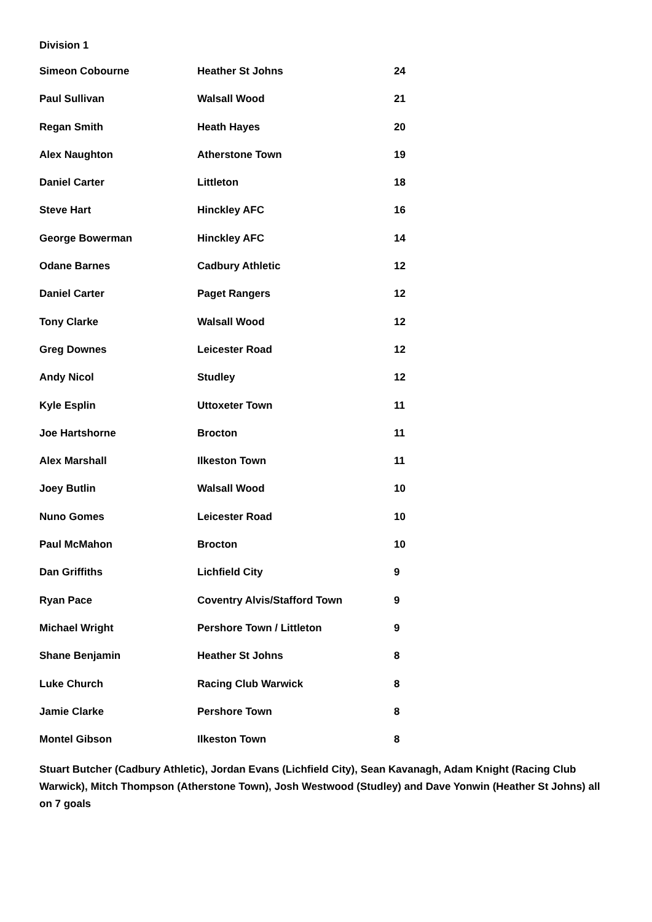Division 1
| Simeon Cobourne | Heather St Johns | 24 |
| Paul Sullivan | Walsall Wood | 21 |
| Regan Smith | Heath Hayes | 20 |
| Alex Naughton | Atherstone Town | 19 |
| Daniel Carter | Littleton | 18 |
| Steve Hart | Hinckley AFC | 16 |
| George Bowerman | Hinckley AFC | 14 |
| Odane Barnes | Cadbury Athletic | 12 |
| Daniel Carter | Paget Rangers | 12 |
| Tony Clarke | Walsall Wood | 12 |
| Greg Downes | Leicester Road | 12 |
| Andy Nicol | Studley | 12 |
| Kyle Esplin | Uttoxeter Town | 11 |
| Joe Hartshorne | Brocton | 11 |
| Alex Marshall | Ilkeston Town | 11 |
| Joey Butlin | Walsall Wood | 10 |
| Nuno Gomes | Leicester Road | 10 |
| Paul McMahon | Brocton | 10 |
| Dan Griffiths | Lichfield City | 9 |
| Ryan Pace | Coventry Alvis/Stafford Town | 9 |
| Michael Wright | Pershore Town / Littleton | 9 |
| Shane Benjamin | Heather St Johns | 8 |
| Luke Church | Racing Club Warwick | 8 |
| Jamie Clarke | Pershore Town | 8 |
| Montel Gibson | Ilkeston Town | 8 |
Stuart Butcher (Cadbury Athletic), Jordan Evans (Lichfield City), Sean Kavanagh, Adam Knight (Racing Club Warwick), Mitch Thompson (Atherstone Town), Josh Westwood (Studley) and Dave Yonwin (Heather St Johns) all on 7 goals